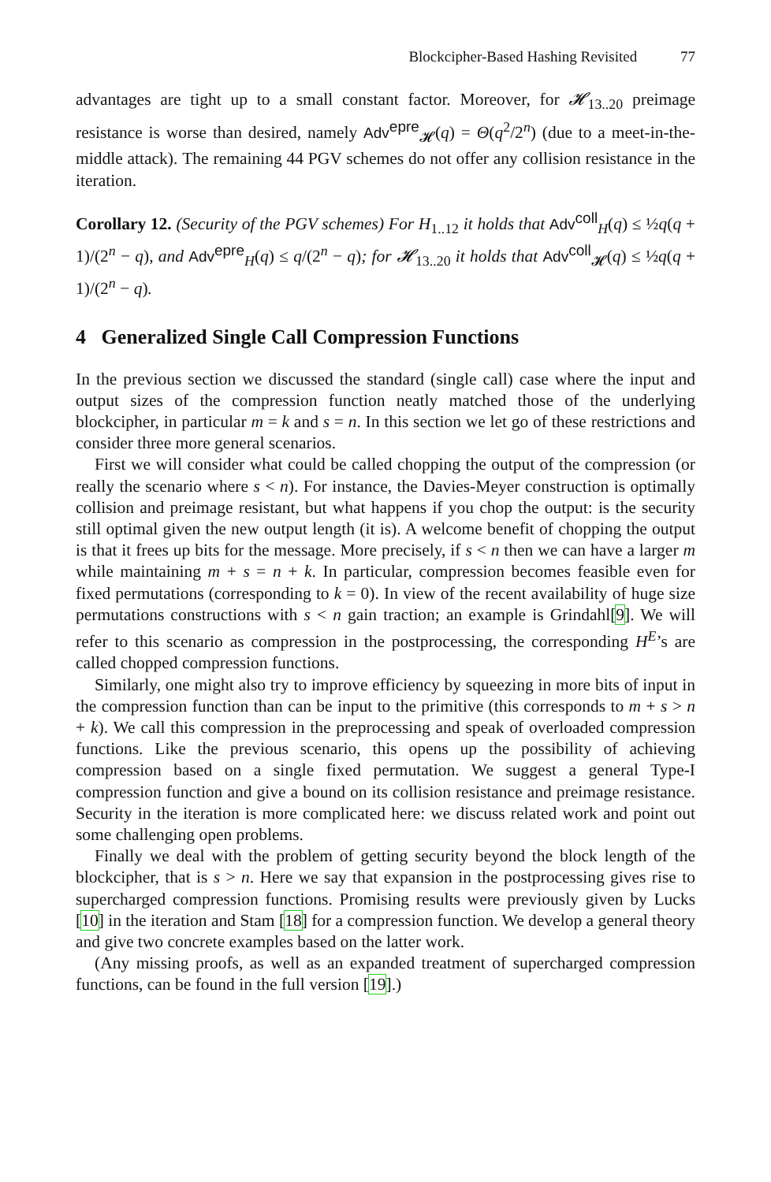Blockcipher-Based Hashing Revisited 77
advantages are tight up to a small constant factor. Moreover, for 𝓗<sub>13..20</sub> preimage resistance is worse than desired, namely Adv<sup>epre</sup><sub>𝓗</sub>(q) = Θ(q<sup>2</sup>/2<sup>n</sup>) (due to a meet-in-the-middle attack). The remaining 44 PGV schemes do not offer any collision resistance in the iteration.
Corollary 12. (Security of the PGV schemes) For H<sub>1..12</sub> it holds that Adv<sup>coll</sup><sub>H</sub>(q) ≤ ½q(q + 1)/(2<sup>n</sup> − q), and Adv<sup>epre</sup><sub>H</sub>(q) ≤ q/(2<sup>n</sup> − q); for 𝓗<sub>13..20</sub> it holds that Adv<sup>coll</sup><sub>𝓗</sub>(q) ≤ ½q(q + 1)/(2<sup>n</sup> − q).
4 Generalized Single Call Compression Functions
In the previous section we discussed the standard (single call) case where the input and output sizes of the compression function neatly matched those of the underlying blockcipher, in particular m = k and s = n. In this section we let go of these restrictions and consider three more general scenarios.
First we will consider what could be called chopping the output of the compression (or really the scenario where s < n). For instance, the Davies-Meyer construction is optimally collision and preimage resistant, but what happens if you chop the output: is the security still optimal given the new output length (it is). A welcome benefit of chopping the output is that it frees up bits for the message. More precisely, if s < n then we can have a larger m while maintaining m + s = n + k. In particular, compression becomes feasible even for fixed permutations (corresponding to k = 0). In view of the recent availability of huge size permutations constructions with s < n gain traction; an example is Grindahl[9]. We will refer to this scenario as compression in the postprocessing, the corresponding H<sup>E</sup>’s are called chopped compression functions.
Similarly, one might also try to improve efficiency by squeezing in more bits of input in the compression function than can be input to the primitive (this corresponds to m + s > n + k). We call this compression in the preprocessing and speak of overloaded compression functions. Like the previous scenario, this opens up the possibility of achieving compression based on a single fixed permutation. We suggest a general Type-I compression function and give a bound on its collision resistance and preimage resistance. Security in the iteration is more complicated here: we discuss related work and point out some challenging open problems.
Finally we deal with the problem of getting security beyond the block length of the blockcipher, that is s > n. Here we say that expansion in the postprocessing gives rise to supercharged compression functions. Promising results were previously given by Lucks [10] in the iteration and Stam [18] for a compression function. We develop a general theory and give two concrete examples based on the latter work.
(Any missing proofs, as well as an expanded treatment of supercharged compression functions, can be found in the full version [19].)